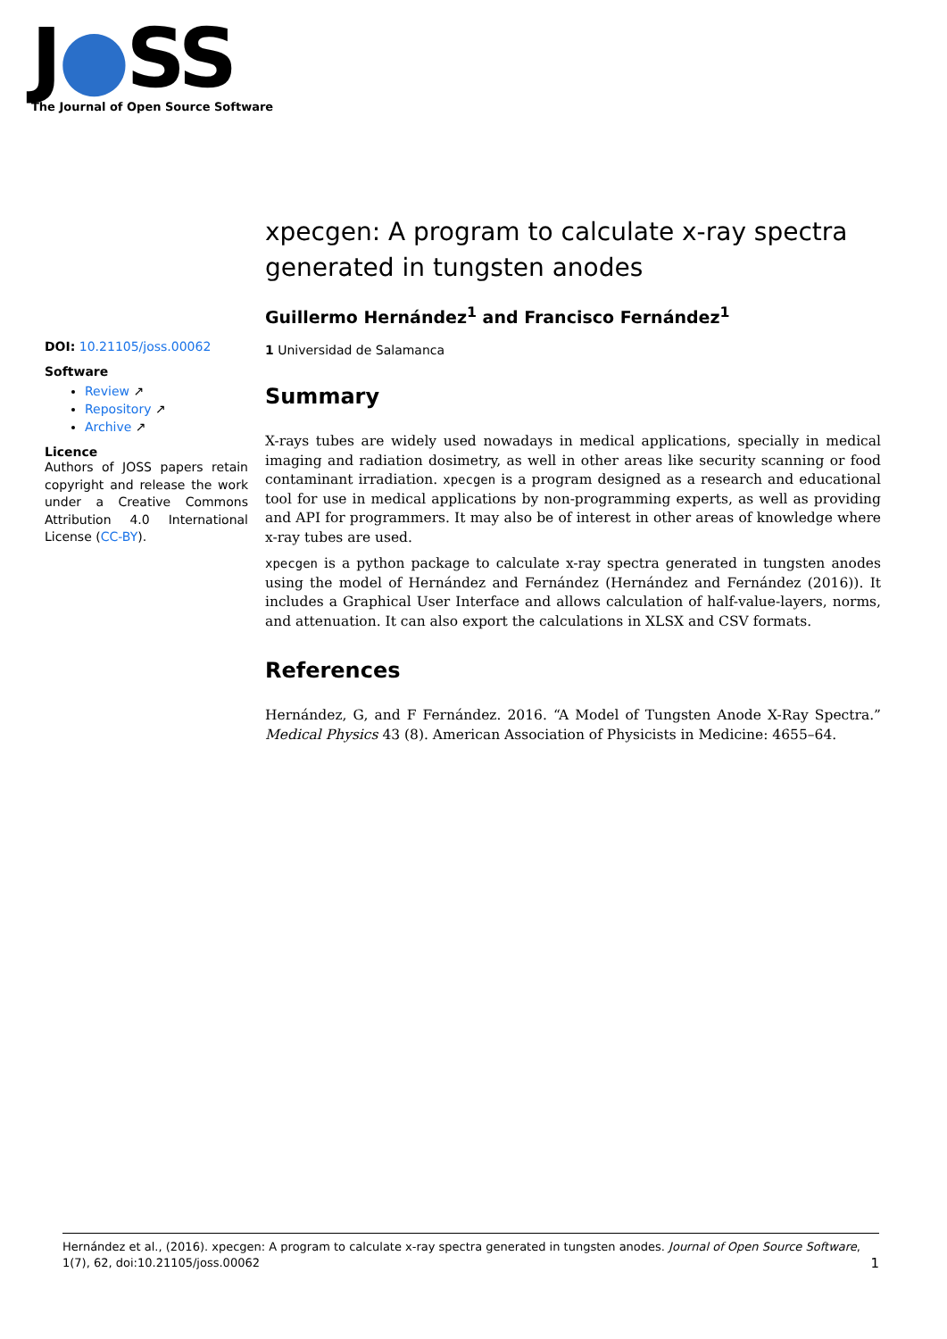J●SS
The Journal of Open Source Software
xpecgen: A program to calculate x-ray spectra generated in tungsten anodes
Guillermo Hernández<sup>1</sup> and Francisco Fernández<sup>1</sup>
1 Universidad de Salamanca
Summary
X-rays tubes are widely used nowadays in medical applications, specially in medical imaging and radiation dosimetry, as well in other areas like security scanning or food contaminant irradiation. xpecgen is a program designed as a research and educational tool for use in medical applications by non-programming experts, as well as providing and API for programmers. It may also be of interest in other areas of knowledge where x-ray tubes are used.
xpecgen is a python package to calculate x-ray spectra generated in tungsten anodes using the model of Hernández and Fernández (Hernández and Fernández (2016)). It includes a Graphical User Interface and allows calculation of half-value-layers, norms, and attenuation. It can also export the calculations in XLSX and CSV formats.
References
Hernández, G, and F Fernández. 2016. “A Model of Tungsten Anode X-Ray Spectra.” Medical Physics 43 (8). American Association of Physicists in Medicine: 4655–64.
DOI: 10.21105/joss.00062
Software
Review ↗
Repository ↗
Archive ↗
Licence
Authors of JOSS papers retain copyright and release the work under a Creative Commons Attribution 4.0 International License (CC-BY).
Hernández et al., (2016). xpecgen: A program to calculate x-ray spectra generated in tungsten anodes. Journal of Open Source Software, 1(7), 62, doi:10.21105/joss.00062 1